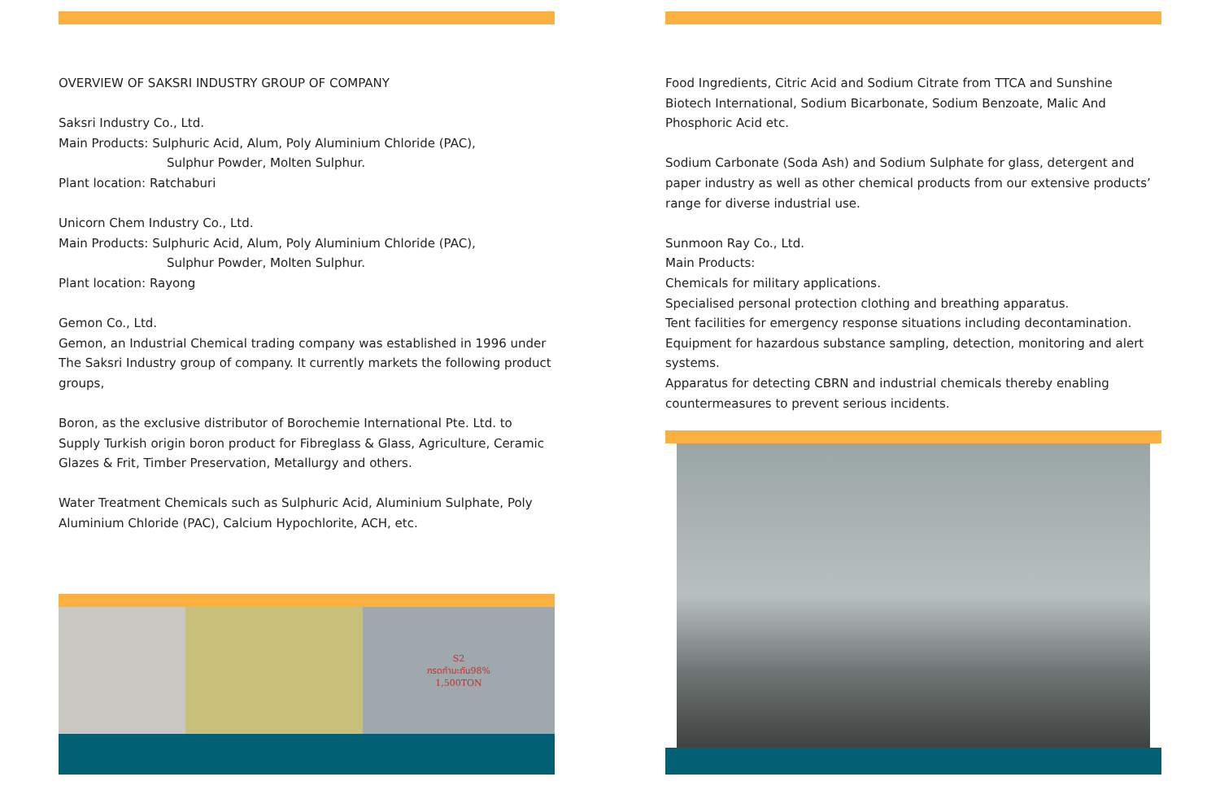OVERVIEW OF SAKSRI INDUSTRY GROUP OF COMPANY
Saksri Industry Co., Ltd.
Main Products: Sulphuric Acid, Alum, Poly Aluminium Chloride (PAC),
Sulphur Powder, Molten Sulphur.
Plant location: Ratchaburi
Unicorn Chem Industry Co., Ltd.
Main Products: Sulphuric Acid, Alum, Poly Aluminium Chloride (PAC),
Sulphur Powder, Molten Sulphur.
Plant location: Rayong
Gemon Co., Ltd.
Gemon, an Industrial Chemical trading company was established in 1996 under The Saksri Industry group of company. It currently markets the following product groups,
Boron, as the exclusive distributor of Borochemie International Pte. Ltd. to Supply Turkish origin boron product for Fibreglass & Glass, Agriculture, Ceramic Glazes & Frit, Timber Preservation, Metallurgy and others.
Water Treatment Chemicals such as Sulphuric Acid, Aluminium Sulphate, Poly Aluminium Chloride (PAC), Calcium Hypochlorite, ACH, etc.
S2
กรดกำมะถัน98%
1,500TON
Food Ingredients, Citric Acid and Sodium Citrate from TTCA and Sunshine Biotech International, Sodium Bicarbonate, Sodium Benzoate, Malic And Phosphoric Acid etc.
Sodium Carbonate (Soda Ash) and Sodium Sulphate for glass, detergent and paper industry as well as other chemical products from our extensive products’ range for diverse industrial use.
Sunmoon Ray Co., Ltd.
Main Products:
Chemicals for military applications.
Specialised personal protection clothing and breathing apparatus.
Tent facilities for emergency response situations including decontamination.
Equipment for hazardous substance sampling, detection, monitoring and alert systems.
Apparatus for detecting CBRN and industrial chemicals thereby enabling countermeasures to prevent serious incidents.